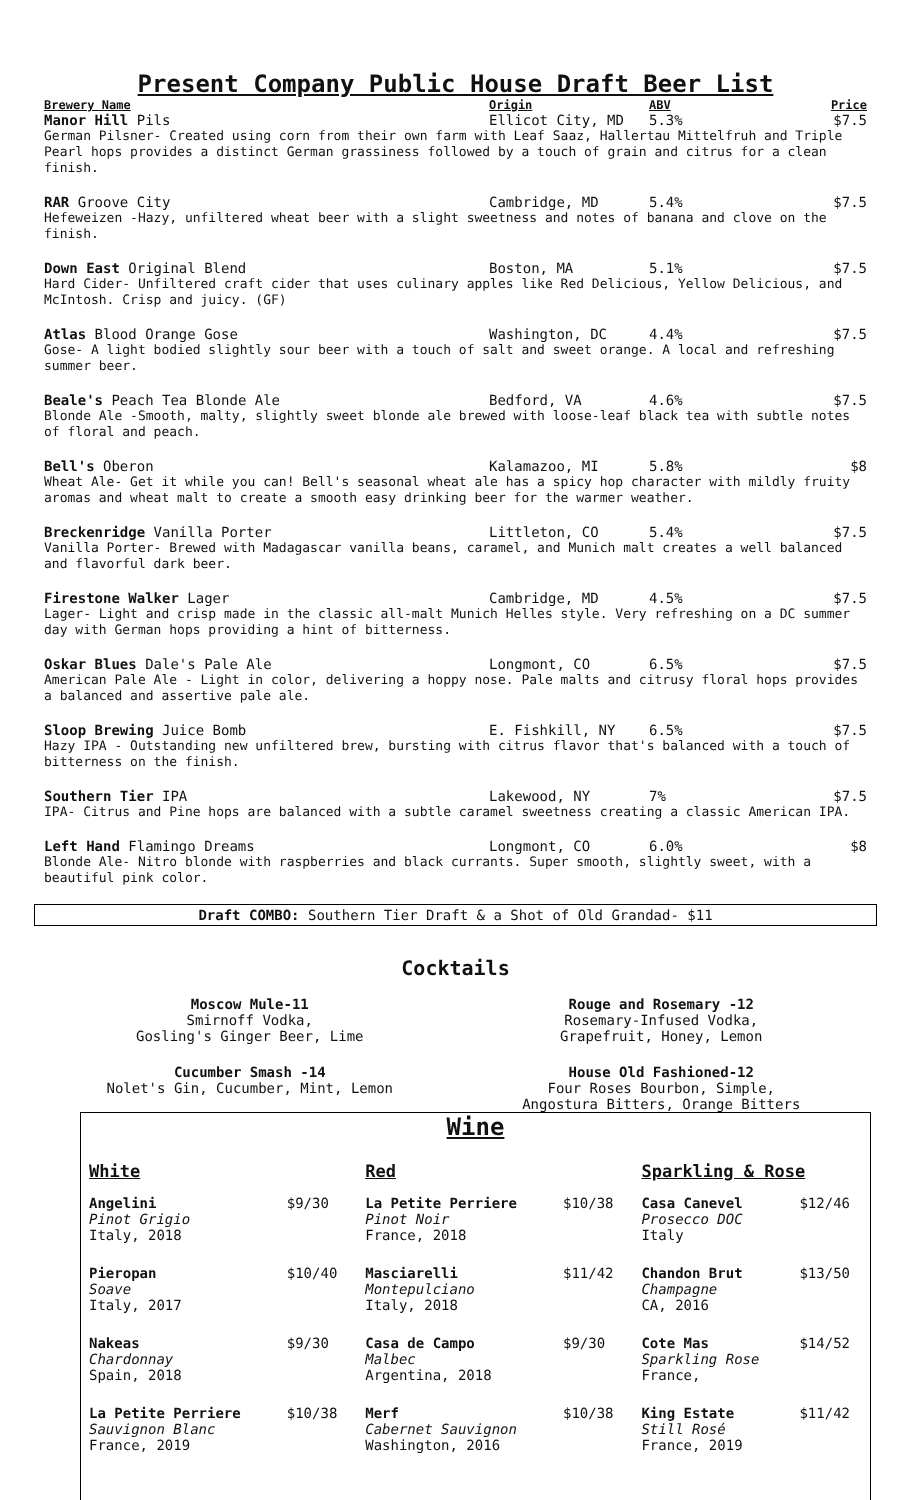Present Company Public House Draft Beer List
Brewery Name Origin ABV Price
Manor Hill Pils Ellicot City, MD 5.3% $7.5
German Pilsner- Created using corn from their own farm with Leaf Saaz, Hallertau Mittelfruh and Triple Pearl hops provides a distinct German grassiness followed by a touch of grain and citrus for a clean finish.
RAR Groove City Cambridge, MD 5.4% $7.5
Hefeweizen -Hazy, unfiltered wheat beer with a slight sweetness and notes of banana and clove on the finish.
Down East Original Blend Boston, MA 5.1% $7.5
Hard Cider- Unfiltered craft cider that uses culinary apples like Red Delicious, Yellow Delicious, and McIntosh. Crisp and juicy. (GF)
Atlas Blood Orange Gose Washington, DC 4.4% $7.5
Gose- A light bodied slightly sour beer with a touch of salt and sweet orange. A local and refreshing summer beer.
Beale's Peach Tea Blonde Ale Bedford, VA 4.6% $7.5
Blonde Ale -Smooth, malty, slightly sweet blonde ale brewed with loose-leaf black tea with subtle notes of floral and peach.
Bell's Oberon Kalamazoo, MI 5.8% $8
Wheat Ale- Get it while you can! Bell's seasonal wheat ale has a spicy hop character with mildly fruity aromas and wheat malt to create a smooth easy drinking beer for the warmer weather.
Breckenridge Vanilla Porter Littleton, CO 5.4% $7.5
Vanilla Porter- Brewed with Madagascar vanilla beans, caramel, and Munich malt creates a well balanced and flavorful dark beer.
Firestone Walker Lager Cambridge, MD 4.5% $7.5
Lager- Light and crisp made in the classic all-malt Munich Helles style. Very refreshing on a DC summer day with German hops providing a hint of bitterness.
Oskar Blues Dale's Pale Ale Longmont, CO 6.5% $7.5
American Pale Ale - Light in color, delivering a hoppy nose. Pale malts and citrusy floral hops provides a balanced and assertive pale ale.
Sloop Brewing Juice Bomb E. Fishkill, NY 6.5% $7.5
Hazy IPA - Outstanding new unfiltered brew, bursting with citrus flavor that's balanced with a touch of bitterness on the finish.
Southern Tier IPA Lakewood, NY 7% $7.5
IPA- Citrus and Pine hops are balanced with a subtle caramel sweetness creating a classic American IPA.
Left Hand Flamingo Dreams Longmont, CO 6.0% $8
Blonde Ale- Nitro blonde with raspberries and black currants. Super smooth, slightly sweet, with a beautiful pink color.
Draft COMBO: Southern Tier Draft & a Shot of Old Grandad- $11
Cocktails
Moscow Mule-11
Smirnoff Vodka,
Gosling's Ginger Beer, Lime
Rouge and Rosemary -12
Rosemary-Infused Vodka,
Grapefruit, Honey, Lemon
Cucumber Smash -14
Nolet's Gin, Cucumber, Mint, Lemon
House Old Fashioned-12
Four Roses Bourbon, Simple,
Angostura Bitters, Orange Bitters
Wine
| White | | Red | | Sparkling & Rose | |
| --- | --- | --- | --- | --- | --- |
| Angelini Pinot Grigio Italy, 2018 | $9/30 | La Petite Perriere Pinot Noir France, 2018 | $10/38 | Casa Canevel Prosecco DOC Italy | $12/46 |
| Pieropan Soave Italy, 2017 | $10/40 | Masciarelli Montepulciano Italy, 2018 | $11/42 | Chandon Brut Champagne CA, 2016 | $13/50 |
| Nakeas Chardonnay Spain, 2018 | $9/30 | Casa de Campo Malbec Argentina, 2018 | $9/30 | Cote Mas Sparkling Rose France, | $14/52 |
| La Petite Perriere Sauvignon Blanc France, 2019 | $10/38 | Merf Cabernet Sauvignon Washington, 2016 | $10/38 | King Estate Still Rosé France, 2019 | $11/42 |